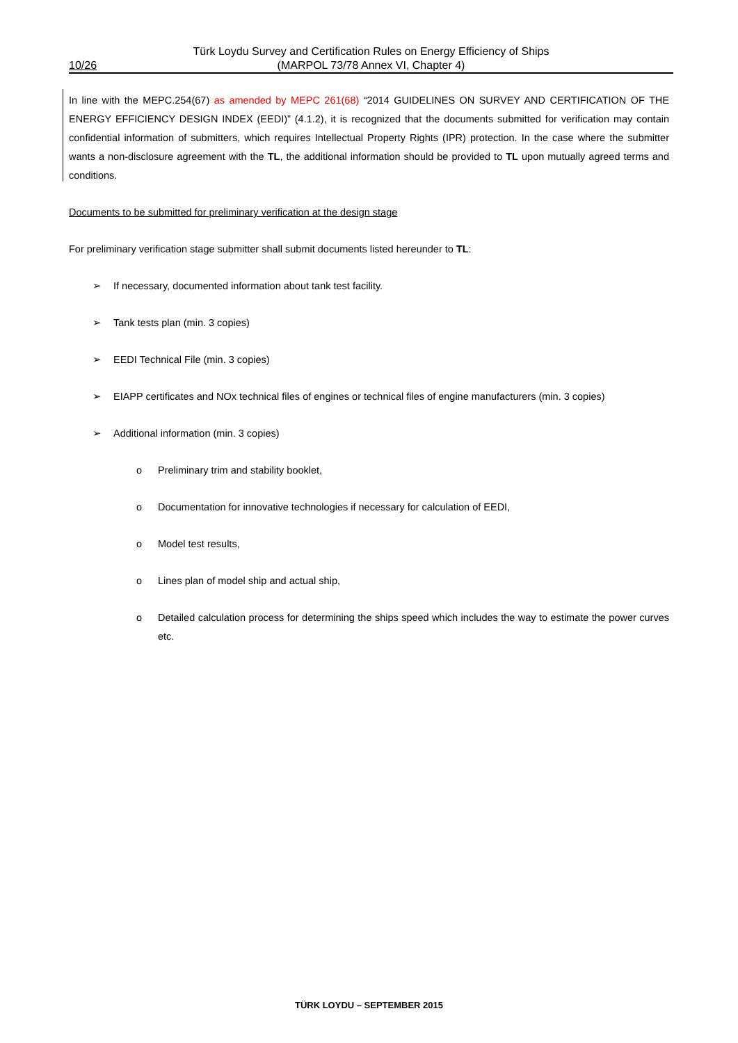Türk Loydu Survey and Certification Rules on Energy Efficiency of Ships
10/26 (MARPOL 73/78 Annex VI, Chapter 4)
In line with the MEPC.254(67) as amended by MEPC 261(68) “2014 GUIDELINES ON SURVEY AND CERTIFICATION OF THE ENERGY EFFICIENCY DESIGN INDEX (EEDI)” (4.1.2), it is recognized that the documents submitted for verification may contain confidential information of submitters, which requires Intellectual Property Rights (IPR) protection. In the case where the submitter wants a non-disclosure agreement with the TL, the additional information should be provided to TL upon mutually agreed terms and conditions.
Documents to be submitted for preliminary verification at the design stage
For preliminary verification stage submitter shall submit documents listed hereunder to TL:
➢ If necessary, documented information about tank test facility.
➢ Tank tests plan (min. 3 copies)
➢ EEDI Technical File (min. 3 copies)
➢ EIAPP certificates and NOx technical files of engines or technical files of engine manufacturers (min. 3 copies)
➢ Additional information (min. 3 copies)
o Preliminary trim and stability booklet,
o Documentation for innovative technologies if necessary for calculation of EEDI,
o Model test results,
o Lines plan of model ship and actual ship,
o Detailed calculation process for determining the ships speed which includes the way to estimate the power curves etc.
TÜRK LOYDU – SEPTEMBER 2015